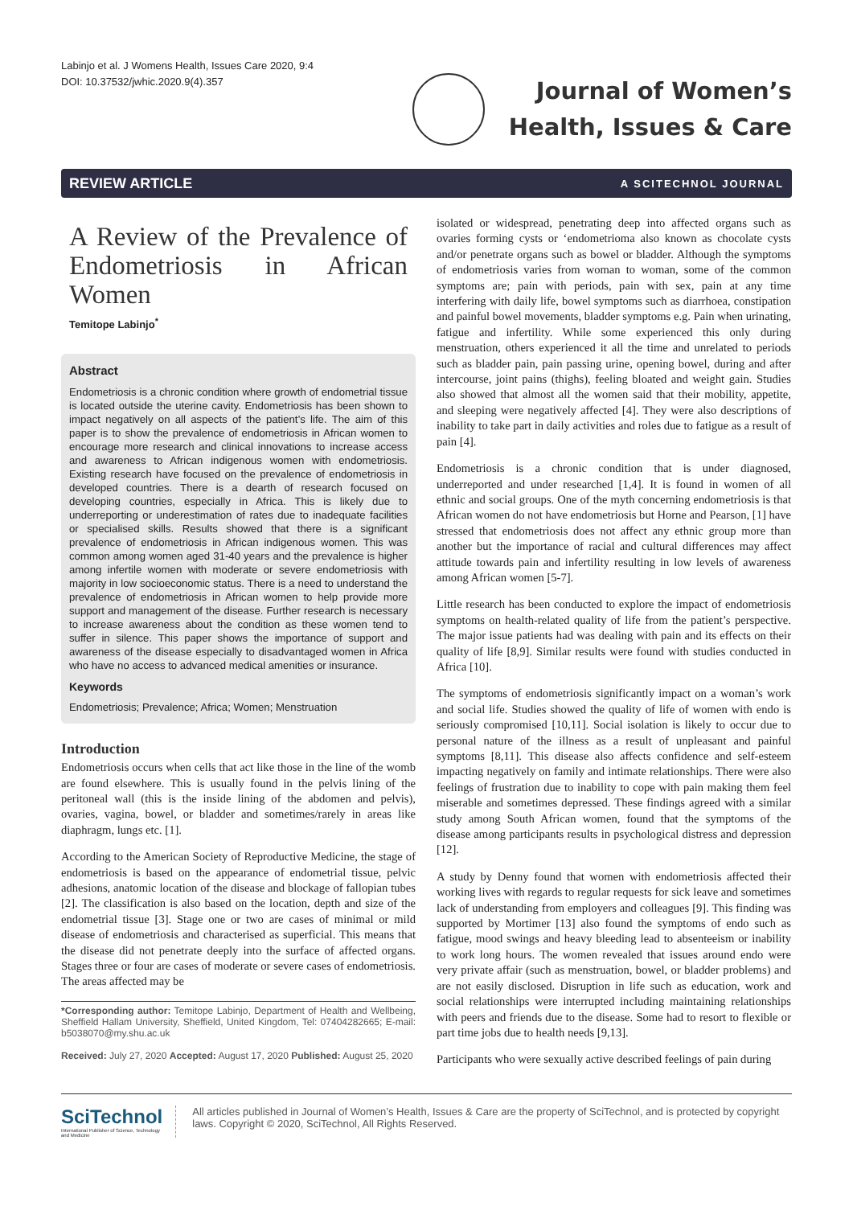Labinjo et al. J Womens Health, Issues Care 2020, 9:4
DOI: 10.37532/jwhic.2020.9(4).357
Journal of Women’s
Health, Issues & Care
REVIEW ARTICLE A SCITECHNOL JOURNAL
A Review of the Prevalence of Endometriosis in African Women
Temitope Labinjo<sup>*</sup>
Abstract
Endometriosis is a chronic condition where growth of endometrial tissue is located outside the uterine cavity. Endometriosis has been shown to impact negatively on all aspects of the patient’s life. The aim of this paper is to show the prevalence of endometriosis in African women to encourage more research and clinical innovations to increase access and awareness to African indigenous women with endometriosis. Existing research have focused on the prevalence of endometriosis in developed countries. There is a dearth of research focused on developing countries, especially in Africa. This is likely due to underreporting or underestimation of rates due to inadequate facilities or specialised skills. Results showed that there is a significant prevalence of endometriosis in African indigenous women. This was common among women aged 31-40 years and the prevalence is higher among infertile women with moderate or severe endometriosis with majority in low socioeconomic status. There is a need to understand the prevalence of endometriosis in African women to help provide more support and management of the disease. Further research is necessary to increase awareness about the condition as these women tend to suffer in silence. This paper shows the importance of support and awareness of the disease especially to disadvantaged women in Africa who have no access to advanced medical amenities or insurance.
Keywords
Endometriosis; Prevalence; Africa; Women; Menstruation
Introduction
Endometriosis occurs when cells that act like those in the line of the womb are found elsewhere. This is usually found in the pelvis lining of the peritoneal wall (this is the inside lining of the abdomen and pelvis), ovaries, vagina, bowel, or bladder and sometimes/rarely in areas like diaphragm, lungs etc. [1].
According to the American Society of Reproductive Medicine, the stage of endometriosis is based on the appearance of endometrial tissue, pelvic adhesions, anatomic location of the disease and blockage of fallopian tubes [2]. The classification is also based on the location, depth and size of the endometrial tissue [3]. Stage one or two are cases of minimal or mild disease of endometriosis and characterised as superficial. This means that the disease did not penetrate deeply into the surface of affected organs. Stages three or four are cases of moderate or severe cases of endometriosis. The areas affected may be
*Corresponding author: Temitope Labinjo, Department of Health and Wellbeing, Sheffield Hallam University, Sheffield, United Kingdom, Tel: 07404282665; E-mail: b5038070@my.shu.ac.uk
Received: July 27, 2020 Accepted: August 17, 2020 Published: August 25, 2020
isolated or widespread, penetrating deep into affected organs such as ovaries forming cysts or ‘endometrioma also known as chocolate cysts and/or penetrate organs such as bowel or bladder. Although the symptoms of endometriosis varies from woman to woman, some of the common symptoms are; pain with periods, pain with sex, pain at any time interfering with daily life, bowel symptoms such as diarrhoea, constipation and painful bowel movements, bladder symptoms e.g. Pain when urinating, fatigue and infertility. While some experienced this only during menstruation, others experienced it all the time and unrelated to periods such as bladder pain, pain passing urine, opening bowel, during and after intercourse, joint pains (thighs), feeling bloated and weight gain. Studies also showed that almost all the women said that their mobility, appetite, and sleeping were negatively affected [4]. They were also descriptions of inability to take part in daily activities and roles due to fatigue as a result of pain [4].
Endometriosis is a chronic condition that is under diagnosed, underreported and under researched [1,4]. It is found in women of all ethnic and social groups. One of the myth concerning endometriosis is that African women do not have endometriosis but Horne and Pearson, [1] have stressed that endometriosis does not affect any ethnic group more than another but the importance of racial and cultural differences may affect attitude towards pain and infertility resulting in low levels of awareness among African women [5-7].
Little research has been conducted to explore the impact of endometriosis symptoms on health-related quality of life from the patient’s perspective. The major issue patients had was dealing with pain and its effects on their quality of life [8,9]. Similar results were found with studies conducted in Africa [10].
The symptoms of endometriosis significantly impact on a woman’s work and social life. Studies showed the quality of life of women with endo is seriously compromised [10,11]. Social isolation is likely to occur due to personal nature of the illness as a result of unpleasant and painful symptoms [8,11]. This disease also affects confidence and self-esteem impacting negatively on family and intimate relationships. There were also feelings of frustration due to inability to cope with pain making them feel miserable and sometimes depressed. These findings agreed with a similar study among South African women, found that the symptoms of the disease among participants results in psychological distress and depression [12].
A study by Denny found that women with endometriosis affected their working lives with regards to regular requests for sick leave and sometimes lack of understanding from employers and colleagues [9]. This finding was supported by Mortimer [13] also found the symptoms of endo such as fatigue, mood swings and heavy bleeding lead to absenteeism or inability to work long hours. The women revealed that issues around endo were very private affair (such as menstruation, bowel, or bladder problems) and are not easily disclosed. Disruption in life such as education, work and social relationships were interrupted including maintaining relationships with peers and friends due to the disease. Some had to resort to flexible or part time jobs due to health needs [9,13].
Participants who were sexually active described feelings of pain during
SciTechnol
International Publisher of Science, Technology and Medicine
All articles published in Journal of Women’s Health, Issues & Care are the property of SciTechnol, and is protected by copyright laws. Copyright © 2020, SciTechnol, All Rights Reserved.